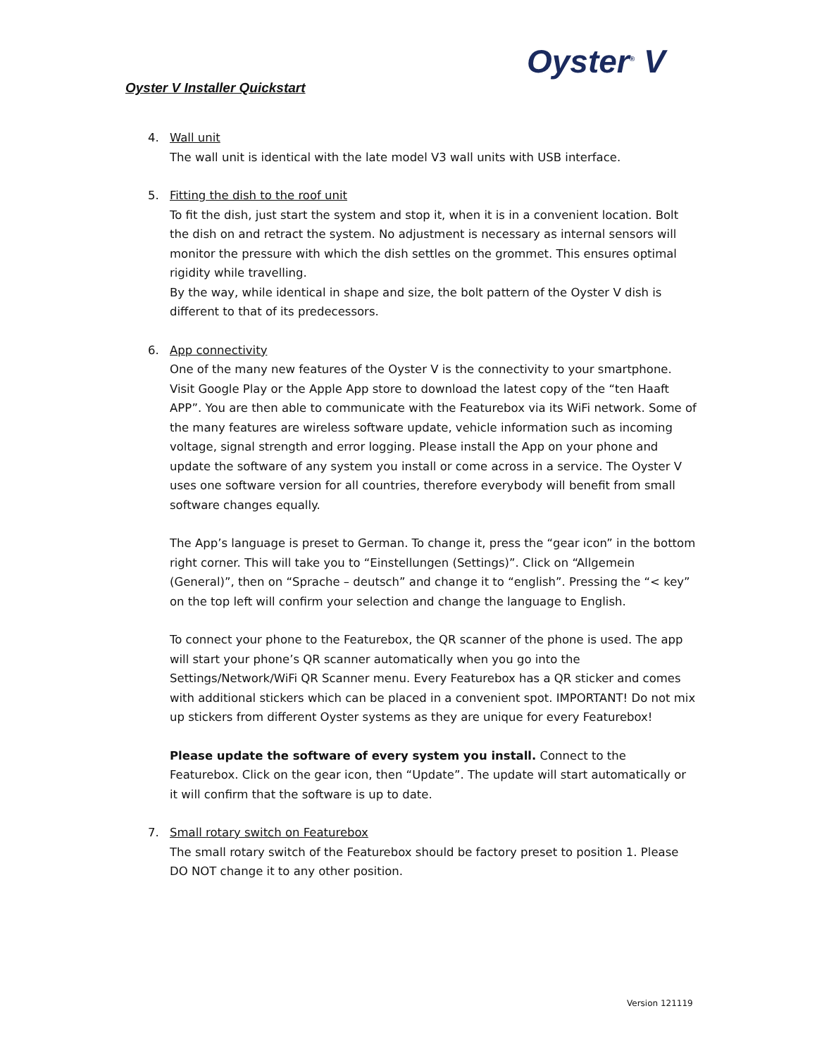Oyster<sup>®</sup> V
Oyster V Installer Quickstart
4. Wall unit
The wall unit is identical with the late model V3 wall units with USB interface.
5. Fitting the dish to the roof unit
To fit the dish, just start the system and stop it, when it is in a convenient location. Bolt the dish on and retract the system. No adjustment is necessary as internal sensors will monitor the pressure with which the dish settles on the grommet. This ensures optimal rigidity while travelling.
By the way, while identical in shape and size, the bolt pattern of the Oyster V dish is different to that of its predecessors.
6. App connectivity
One of the many new features of the Oyster V is the connectivity to your smartphone. Visit Google Play or the Apple App store to download the latest copy of the “ten Haaft APP”. You are then able to communicate with the Featurebox via its WiFi network. Some of the many features are wireless software update, vehicle information such as incoming voltage, signal strength and error logging. Please install the App on your phone and update the software of any system you install or come across in a service. The Oyster V uses one software version for all countries, therefore everybody will benefit from small software changes equally.
The App’s language is preset to German. To change it, press the “gear icon” in the bottom right corner. This will take you to “Einstellungen (Settings)”. Click on “Allgemein (General)”, then on “Sprache – deutsch” and change it to “english”. Pressing the “< key” on the top left will confirm your selection and change the language to English.
To connect your phone to the Featurebox, the QR scanner of the phone is used. The app will start your phone’s QR scanner automatically when you go into the Settings/Network/WiFi QR Scanner menu. Every Featurebox has a QR sticker and comes with additional stickers which can be placed in a convenient spot. IMPORTANT! Do not mix up stickers from different Oyster systems as they are unique for every Featurebox!
Please update the software of every system you install. Connect to the Featurebox. Click on the gear icon, then “Update”. The update will start automatically or it will confirm that the software is up to date.
7. Small rotary switch on Featurebox
The small rotary switch of the Featurebox should be factory preset to position 1. Please DO NOT change it to any other position.
Version 121119